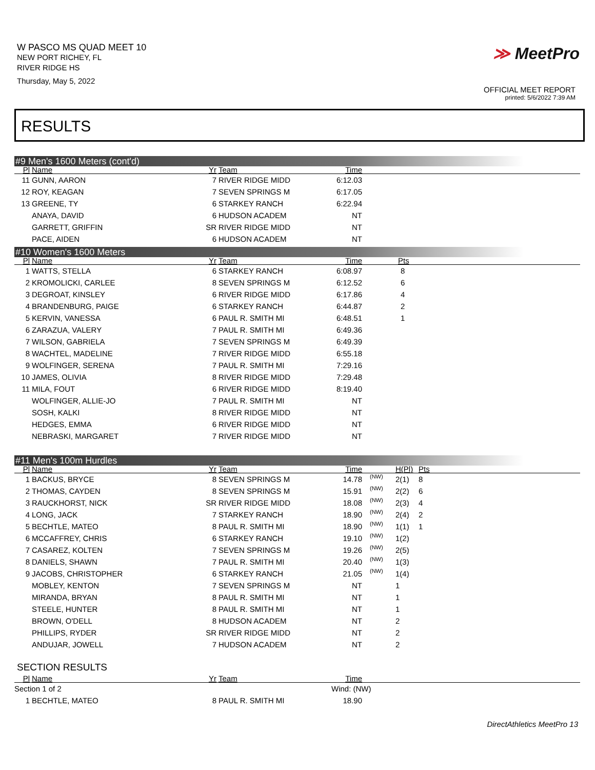W PASCO MS QUAD MEET 10
NEW PORT RICHEY, FL
RIVER RIDGE HS
Thursday, May 5, 2022
≫ MeetPro
OFFICIAL MEET REPORT
printed: 5/6/2022 7:39 AM
RESULTS
#9 Men's 1600 Meters (cont'd)
| Pl | Name | Yr | Team | Time | |
| --- | --- | --- | --- | --- | --- |
| 11 | GUNN, AARON | 7 | RIVER RIDGE MIDD | 6:12.03 | |
| 12 | ROY, KEAGAN | 7 | SEVEN SPRINGS M | 6:17.05 | |
| 13 | GREENE, TY | 6 | STARKEY RANCH | 6:22.94 | |
| | ANAYA, DAVID | 6 | HUDSON ACADEM | NT | |
| | GARRETT, GRIFFIN | SR | RIVER RIDGE MIDD | NT | |
| | PACE, AIDEN | 6 | HUDSON ACADEM | NT | |
#10 Women's 1600 Meters
| Pl | Name | Yr | Team | Time | Pts |
| --- | --- | --- | --- | --- | --- |
| 1 | WATTS, STELLA | 6 | STARKEY RANCH | 6:08.97 | 8 |
| 2 | KROMOLICKI, CARLEE | 8 | SEVEN SPRINGS M | 6:12.52 | 6 |
| 3 | DEGROAT, KINSLEY | 6 | RIVER RIDGE MIDD | 6:17.86 | 4 |
| 4 | BRANDENBURG, PAIGE | 6 | STARKEY RANCH | 6:44.87 | 2 |
| 5 | KERVIN, VANESSA | 6 | PAUL R. SMITH MI | 6:48.51 | 1 |
| 6 | ZARAZUA, VALERY | 7 | PAUL R. SMITH MI | 6:49.36 | |
| 7 | WILSON, GABRIELA | 7 | SEVEN SPRINGS M | 6:49.39 | |
| 8 | WACHTEL, MADELINE | 7 | RIVER RIDGE MIDD | 6:55.18 | |
| 9 | WOLFINGER, SERENA | 7 | PAUL R. SMITH MI | 7:29.16 | |
| 10 | JAMES, OLIVIA | 8 | RIVER RIDGE MIDD | 7:29.48 | |
| 11 | MILA, FOUT | 6 | RIVER RIDGE MIDD | 8:19.40 | |
| | WOLFINGER, ALLIE-JO | 7 | PAUL R. SMITH MI | NT | |
| | SOSH, KALKI | 8 | RIVER RIDGE MIDD | NT | |
| | HEDGES, EMMA | 6 | RIVER RIDGE MIDD | NT | |
| | NEBRASKI, MARGARET | 7 | RIVER RIDGE MIDD | NT | |
#11 Men's 100m Hurdles
| Pl | Name | Yr | Team | Time | | H(Pl) | Pts |
| --- | --- | --- | --- | --- | --- | --- | --- |
| 1 | BACKUS, BRYCE | 8 | SEVEN SPRINGS M | 14.78 | (NW) | 2(1) | 8 |
| 2 | THOMAS, CAYDEN | 8 | SEVEN SPRINGS M | 15.91 | (NW) | 2(2) | 6 |
| 3 | RAUCKHORST, NICK | SR | RIVER RIDGE MIDD | 18.08 | (NW) | 2(3) | 4 |
| 4 | LONG, JACK | 7 | STARKEY RANCH | 18.90 | (NW) | 2(4) | 2 |
| 5 | BECHTLE, MATEO | 8 | PAUL R. SMITH MI | 18.90 | (NW) | 1(1) | 1 |
| 6 | MCCAFFREY, CHRIS | 6 | STARKEY RANCH | 19.10 | (NW) | 1(2) | |
| 7 | CASAREZ, KOLTEN | 7 | SEVEN SPRINGS M | 19.26 | (NW) | 2(5) | |
| 8 | DANIELS, SHAWN | 7 | PAUL R. SMITH MI | 20.40 | (NW) | 1(3) | |
| 9 | JACOBS, CHRISTOPHER | 6 | STARKEY RANCH | 21.05 | (NW) | 1(4) | |
| | MOBLEY, KENTON | 7 | SEVEN SPRINGS M | NT | | 1 | |
| | MIRANDA, BRYAN | 8 | PAUL R. SMITH MI | NT | | 1 | |
| | STEELE, HUNTER | 8 | PAUL R. SMITH MI | NT | | 1 | |
| | BROWN, O'DELL | 8 | HUDSON ACADEM | NT | | 2 | |
| | PHILLIPS, RYDER | SR | RIVER RIDGE MIDD | NT | | 2 | |
| | ANDUJAR, JOWELL | 7 | HUDSON ACADEM | NT | | 2 | |
SECTION RESULTS
| Pl | Name | Yr | Team | Time | |
| --- | --- | --- | --- | --- | --- |
| Section 1 of 2 | | | | Wind: (NW) | |
| 1 | BECHTLE, MATEO | 8 | PAUL R. SMITH MI | 18.90 | |
DirectAthletics MeetPro 13